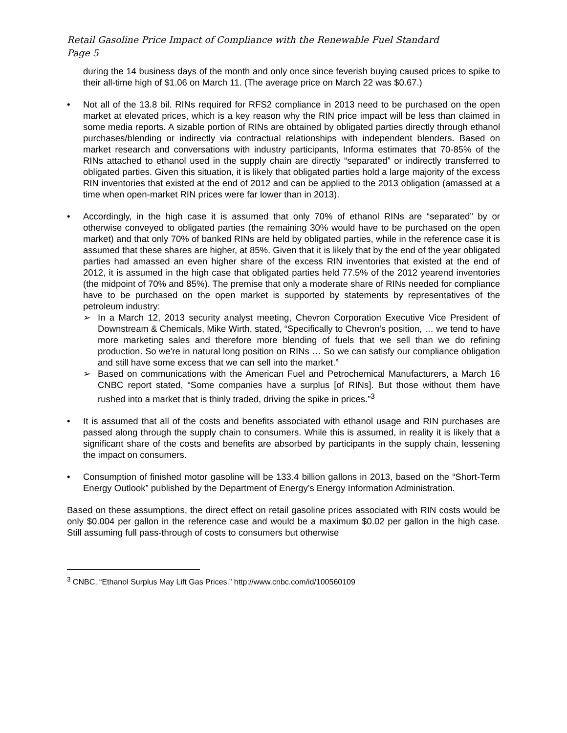Retail Gasoline Price Impact of Compliance with the Renewable Fuel Standard
Page 5
during the 14 business days of the month and only once since feverish buying caused prices to spike to their all-time high of $1.06 on March 11. (The average price on March 22 was $0.67.)
• Not all of the 13.8 bil. RINs required for RFS2 compliance in 2013 need to be purchased on the open market at elevated prices, which is a key reason why the RIN price impact will be less than claimed in some media reports. A sizable portion of RINs are obtained by obligated parties directly through ethanol purchases/blending or indirectly via contractual relationships with independent blenders. Based on market research and conversations with industry participants, Informa estimates that 70-85% of the RINs attached to ethanol used in the supply chain are directly “separated” or indirectly transferred to obligated parties. Given this situation, it is likely that obligated parties hold a large majority of the excess RIN inventories that existed at the end of 2012 and can be applied to the 2013 obligation (amassed at a time when open-market RIN prices were far lower than in 2013).
• Accordingly, in the high case it is assumed that only 70% of ethanol RINs are “separated” by or otherwise conveyed to obligated parties (the remaining 30% would have to be purchased on the open market) and that only 70% of banked RINs are held by obligated parties, while in the reference case it is assumed that these shares are higher, at 85%. Given that it is likely that by the end of the year obligated parties had amassed an even higher share of the excess RIN inventories that existed at the end of 2012, it is assumed in the high case that obligated parties held 77.5% of the 2012 yearend inventories (the midpoint of 70% and 85%). The premise that only a moderate share of RINs needed for compliance have to be purchased on the open market is supported by statements by representatives of the petroleum industry:
➢ In a March 12, 2013 security analyst meeting, Chevron Corporation Executive Vice President of Downstream & Chemicals, Mike Wirth, stated, “Specifically to Chevron's position, … we tend to have more marketing sales and therefore more blending of fuels that we sell than we do refining production. So we're in natural long position on RINs … So we can satisfy our compliance obligation and still have some excess that we can sell into the market.”
➢ Based on communications with the American Fuel and Petrochemical Manufacturers, a March 16 CNBC report stated, “Some companies have a surplus [of RINs]. But those without them have rushed into a market that is thinly traded, driving the spike in prices.”<sup>3</sup>
• It is assumed that all of the costs and benefits associated with ethanol usage and RIN purchases are passed along through the supply chain to consumers. While this is assumed, in reality it is likely that a significant share of the costs and benefits are absorbed by participants in the supply chain, lessening the impact on consumers.
• Consumption of finished motor gasoline will be 133.4 billion gallons in 2013, based on the “Short-Term Energy Outlook” published by the Department of Energy’s Energy Information Administration.
Based on these assumptions, the direct effect on retail gasoline prices associated with RIN costs would be only $0.004 per gallon in the reference case and would be a maximum $0.02 per gallon in the high case. Still assuming full pass-through of costs to consumers but otherwise
<sup>3</sup> CNBC, “Ethanol Surplus May Lift Gas Prices.” http://www.cnbc.com/id/100560109